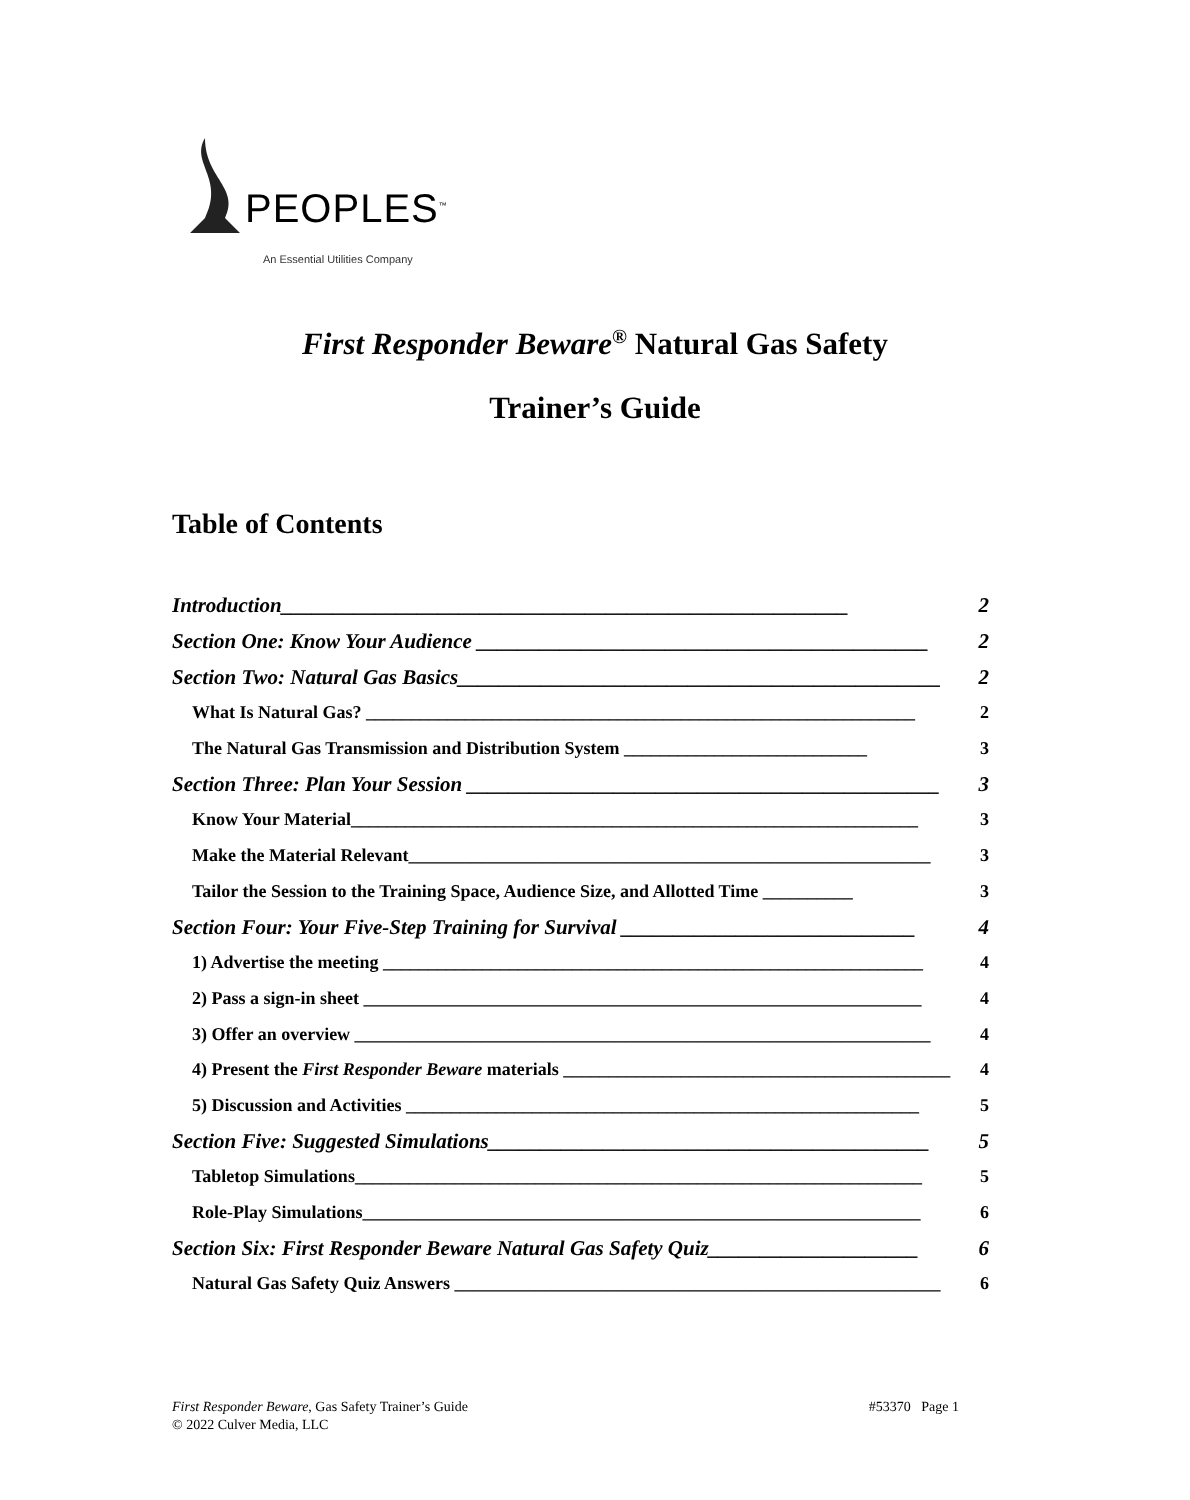PEOPLES<sup>™</sup>
An Essential Utilities Company
First Responder Beware<sup>®</sup> Natural Gas Safety
Trainer’s Guide
Table of Contents
Introduction______________________________________________________ 2
Section One: Know Your Audience ___________________________________________ 2
Section Two: Natural Gas Basics______________________________________________ 2
What Is Natural Gas? _____________________________________________________________ 2
The Natural Gas Transmission and Distribution System ___________________________ 3
Section Three: Plan Your Session _____________________________________________ 3
Know Your Material_______________________________________________________________ 3
Make the Material Relevant__________________________________________________________ 3
Tailor the Session to the Training Space, Audience Size, and Allotted Time __________ 3
Section Four: Your Five-Step Training for Survival ____________________________ 4
1) Advertise the meeting ____________________________________________________________ 4
2) Pass a sign-in sheet ______________________________________________________________ 4
3) Offer an overview ________________________________________________________________ 4
4) Present the First Responder Beware materials ___________________________________________ 4
5) Discussion and Activities _________________________________________________________ 5
Section Five: Suggested Simulations__________________________________________ 5
Tabletop Simulations_______________________________________________________________ 5
Role-Play Simulations______________________________________________________________ 6
Section Six: First Responder Beware Natural Gas Safety Quiz____________________ 6
Natural Gas Safety Quiz Answers ______________________________________________________ 6
#53370 Page 1 First Responder Beware, Gas Safety Trainer’s Guide
© 2022 Culver Media, LLC